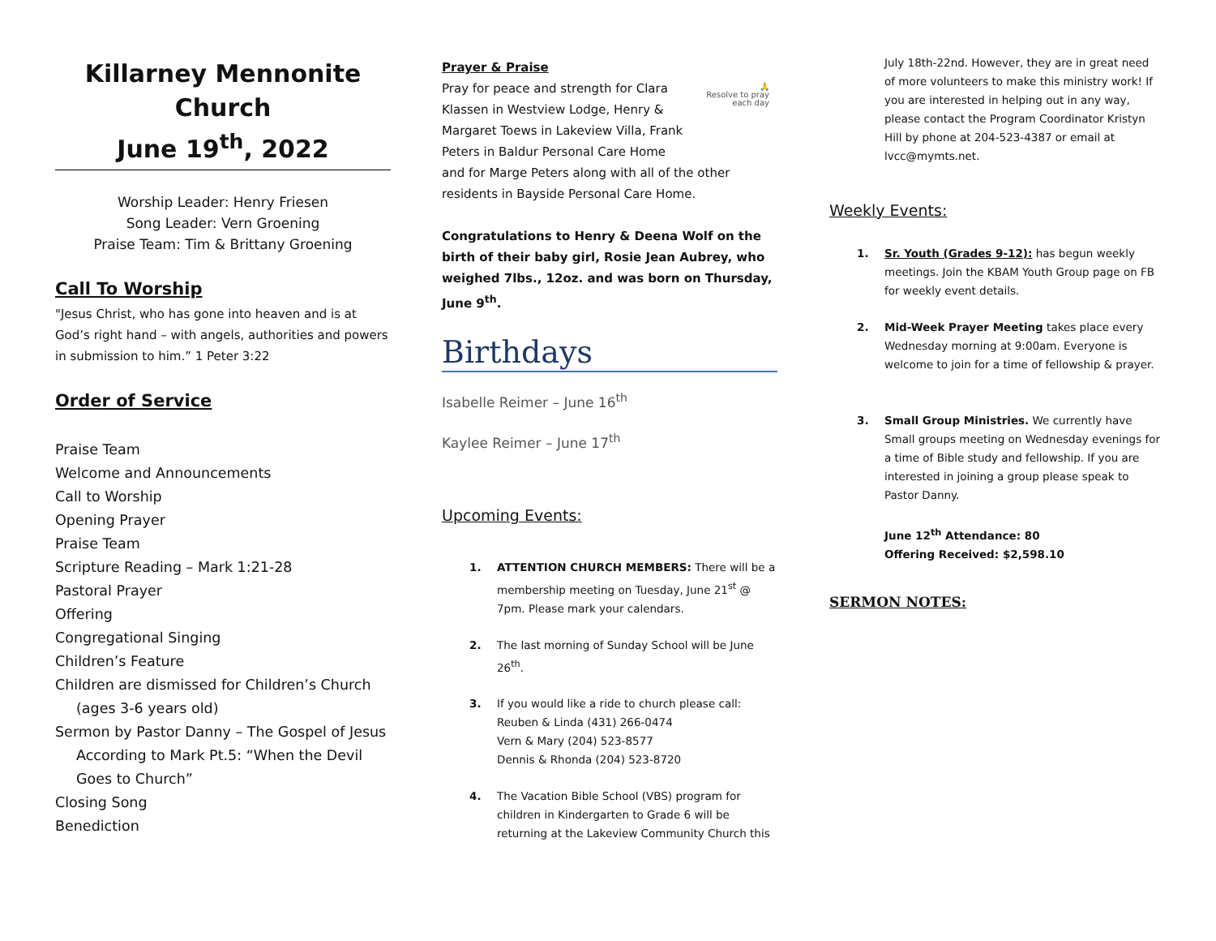Killarney Mennonite Church
June 19<sup>th</sup>, 2022
Worship Leader: Henry Friesen
Song Leader: Vern Groening
Praise Team: Tim & Brittany Groening
Call To Worship
"Jesus Christ, who has gone into heaven and is at God’s right hand – with angels, authorities and powers in submission to him.” 1 Peter 3:22
Order of Service
Praise Team
Welcome and Announcements
Call to Worship
Opening Prayer
Praise Team
Scripture Reading – Mark 1:21-28
Pastoral Prayer
Offering
Congregational Singing
Children’s Feature
Children are dismissed for Children’s Church
(ages 3-6 years old)
Sermon by Pastor Danny – The Gospel of Jesus
According to Mark Pt.5: “When the Devil
Goes to Church”
Closing Song
Benediction
Prayer & Praise
🙏
Resolve to pray each day
Pray for peace and strength for Clara Klassen in Westview Lodge, Henry & Margaret Toews in Lakeview Villa, Frank Peters in Baldur Personal Care Home and for Marge Peters along with all of the other residents in Bayside Personal Care Home.
Congratulations to Henry & Deena Wolf on the birth of their baby girl, Rosie Jean Aubrey, who weighed 7lbs., 12oz. and was born on Thursday, June 9<sup>th</sup>.
Birthdays
Isabelle Reimer – June 16<sup>th</sup>
Kaylee Reimer – June 17<sup>th</sup>
Upcoming Events:
1. ATTENTION CHURCH MEMBERS: There will be a membership meeting on Tuesday, June 21<sup>st</sup> @ 7pm. Please mark your calendars.
2. The last morning of Sunday School will be June 26<sup>th</sup>.
3. If you would like a ride to church please call:
Reuben & Linda (431) 266-0474
Vern & Mary (204) 523-8577
Dennis & Rhonda (204) 523-8720
4. The Vacation Bible School (VBS) program for children in Kindergarten to Grade 6 will be returning at the Lakeview Community Church this
July 18th-22nd. However, they are in great need of more volunteers to make this ministry work! If you are interested in helping out in any way, please contact the Program Coordinator Kristyn Hill by phone at 204-523-4387 or email at lvcc@mymts.net.
Weekly Events:
1. Sr. Youth (Grades 9-12): has begun weekly meetings. Join the KBAM Youth Group page on FB for weekly event details.
2. Mid-Week Prayer Meeting takes place every Wednesday morning at 9:00am. Everyone is welcome to join for a time of fellowship & prayer.
3. Small Group Ministries. We currently have Small groups meeting on Wednesday evenings for a time of Bible study and fellowship. If you are interested in joining a group please speak to Pastor Danny.
June 12<sup>th</sup> Attendance: 80
Offering Received: $2,598.10
SERMON NOTES: